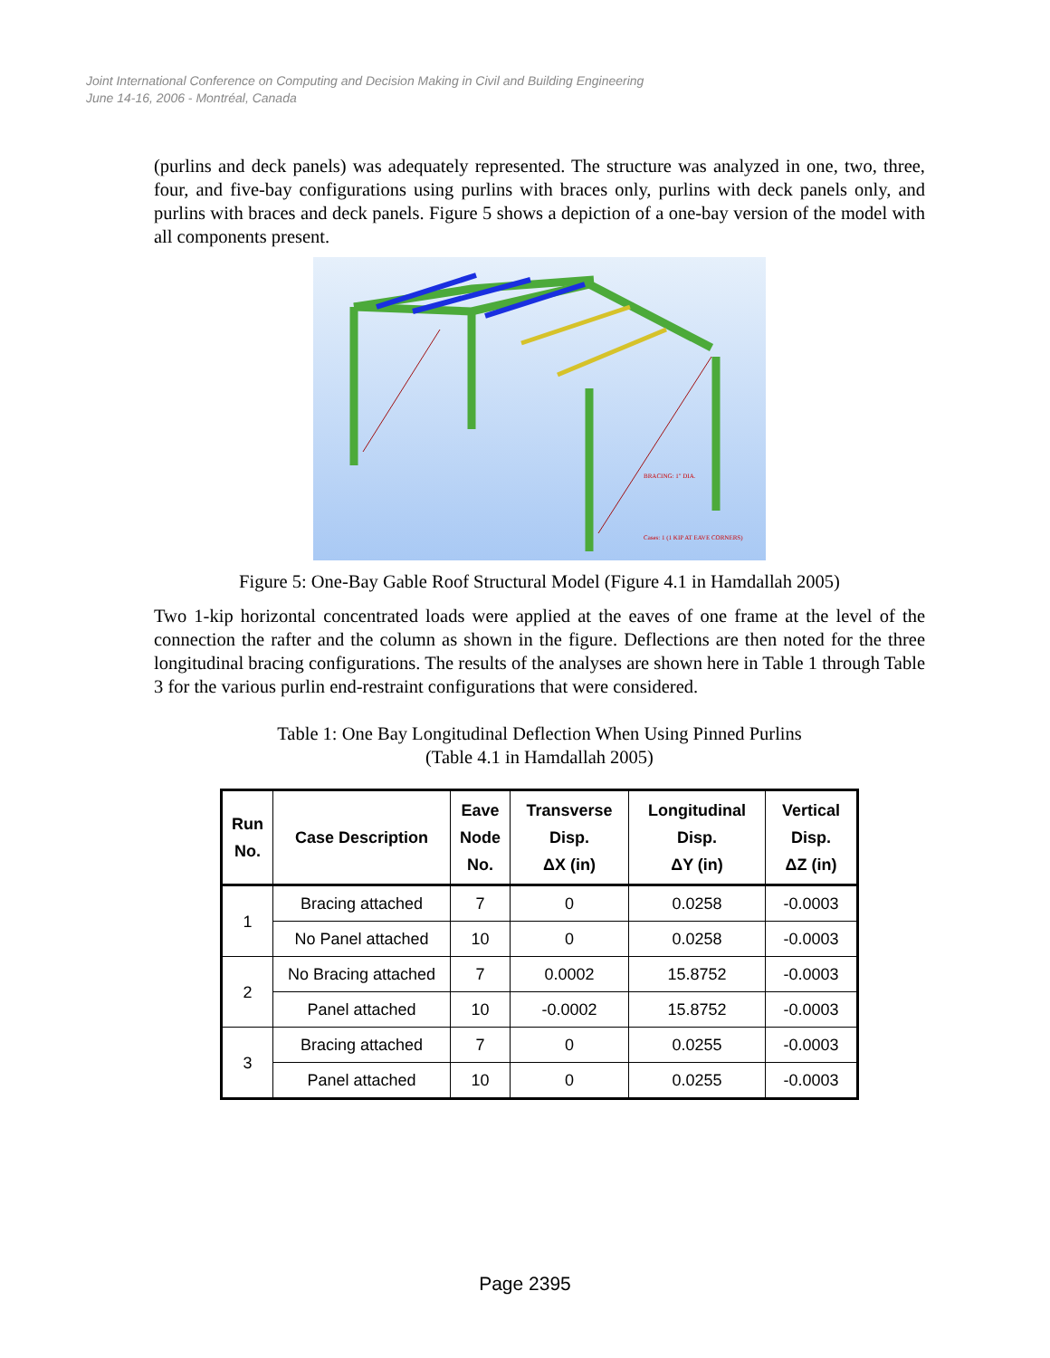Joint International Conference on Computing and Decision Making in Civil and Building Engineering
June 14-16, 2006 - Montréal, Canada
(purlins and deck panels) was adequately represented. The structure was analyzed in one, two, three, four, and five-bay configurations using purlins with braces only, purlins with deck panels only, and purlins with braces and deck panels. Figure 5 shows a depiction of a one-bay version of the model with all components present.
BRACING: 1" DIA.
Cases: 1 (1 KIP AT EAVE CORNERS)
Figure 5: One-Bay Gable Roof Structural Model (Figure 4.1 in Hamdallah 2005)
Two 1-kip horizontal concentrated loads were applied at the eaves of one frame at the level of the connection the rafter and the column as shown in the figure. Deflections are then noted for the three longitudinal bracing configurations. The results of the analyses are shown here in Table 1 through Table 3 for the various purlin end-restraint configurations that were considered.
Table 1: One Bay Longitudinal Deflection When Using Pinned Purlins
(Table 4.1 in Hamdallah 2005)
| Run No. | Case Description | Eave Node No. | Transverse Disp. ΔX (in) | Longitudinal Disp. ΔY (in) | Vertical Disp. ΔZ (in) |
| --- | --- | --- | --- | --- | --- |
| 1 | Bracing attached | 7 | 0 | 0.0258 | -0.0003 |
| | No Panel attached | 10 | 0 | 0.0258 | -0.0003 |
| 2 | No Bracing attached | 7 | 0.0002 | 15.8752 | -0.0003 |
| | Panel attached | 10 | -0.0002 | 15.8752 | -0.0003 |
| 3 | Bracing attached | 7 | 0 | 0.0255 | -0.0003 |
| | Panel attached | 10 | 0 | 0.0255 | -0.0003 |
Page 2395